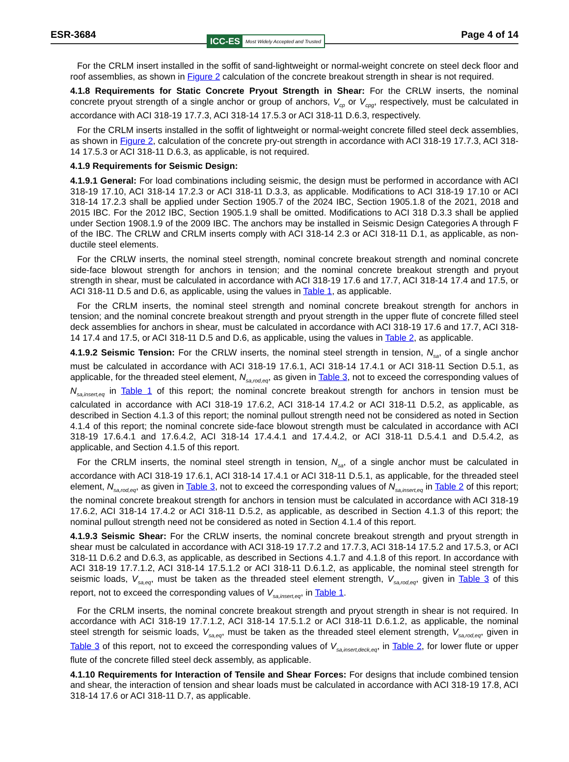ESR-3684
ICC-ES Most Widely Accepted and Trusted
Page 4 of 14
For the CRLM insert installed in the soffit of sand-lightweight or normal-weight concrete on steel deck floor and roof assemblies, as shown in Figure 2 calculation of the concrete breakout strength in shear is not required.
4.1.8 Requirements for Static Concrete Pryout Strength in Shear: For the CRLW inserts, the nominal concrete pryout strength of a single anchor or group of anchors, V<sub>cp</sub> or V<sub>cpg</sub>, respectively, must be calculated in accordance with ACI 318-19 17.7.3, ACI 318-14 17.5.3 or ACI 318-11 D.6.3, respectively.
For the CRLM inserts installed in the soffit of lightweight or normal-weight concrete filled steel deck assemblies, as shown in Figure 2, calculation of the concrete pry-out strength in accordance with ACI 318-19 17.7.3, ACI 318-14 17.5.3 or ACI 318-11 D.6.3, as applicable, is not required.
4.1.9 Requirements for Seismic Design:
4.1.9.1 General: For load combinations including seismic, the design must be performed in accordance with ACI 318-19 17.10, ACI 318-14 17.2.3 or ACI 318-11 D.3.3, as applicable. Modifications to ACI 318-19 17.10 or ACI 318-14 17.2.3 shall be applied under Section 1905.7 of the 2024 IBC, Section 1905.1.8 of the 2021, 2018 and 2015 IBC. For the 2012 IBC, Section 1905.1.9 shall be omitted. Modifications to ACI 318 D.3.3 shall be applied under Section 1908.1.9 of the 2009 IBC. The anchors may be installed in Seismic Design Categories A through F of the IBC. The CRLW and CRLM inserts comply with ACI 318-14 2.3 or ACI 318-11 D.1, as applicable, as non-ductile steel elements.
For the CRLW inserts, the nominal steel strength, nominal concrete breakout strength and nominal concrete side-face blowout strength for anchors in tension; and the nominal concrete breakout strength and pryout strength in shear, must be calculated in accordance with ACI 318-19 17.6 and 17.7, ACI 318-14 17.4 and 17.5, or ACI 318-11 D.5 and D.6, as applicable, using the values in Table 1, as applicable.
For the CRLM inserts, the nominal steel strength and nominal concrete breakout strength for anchors in tension; and the nominal concrete breakout strength and pryout strength in the upper flute of concrete filled steel deck assemblies for anchors in shear, must be calculated in accordance with ACI 318-19 17.6 and 17.7, ACI 318-14 17.4 and 17.5, or ACI 318-11 D.5 and D.6, as applicable, using the values in Table 2, as applicable.
4.1.9.2 Seismic Tension: For the CRLW inserts, the nominal steel strength in tension, N<sub>sa</sub>, of a single anchor must be calculated in accordance with ACI 318-19 17.6.1, ACI 318-14 17.4.1 or ACI 318-11 Section D.5.1, as applicable, for the threaded steel element, N<sub>sa,rod,eq</sub>, as given in Table 3, not to exceed the corresponding values of N<sub>sa,insert,eq</sub> in Table 1 of this report; the nominal concrete breakout strength for anchors in tension must be calculated in accordance with ACI 318-19 17.6.2, ACI 318-14 17.4.2 or ACI 318-11 D.5.2, as applicable, as described in Section 4.1.3 of this report; the nominal pullout strength need not be considered as noted in Section 4.1.4 of this report; the nominal concrete side-face blowout strength must be calculated in accordance with ACI 318-19 17.6.4.1 and 17.6.4.2, ACI 318-14 17.4.4.1 and 17.4.4.2, or ACI 318-11 D.5.4.1 and D.5.4.2, as applicable, and Section 4.1.5 of this report.
For the CRLM inserts, the nominal steel strength in tension, N<sub>sa</sub>, of a single anchor must be calculated in accordance with ACI 318-19 17.6.1, ACI 318-14 17.4.1 or ACI 318-11 D.5.1, as applicable, for the threaded steel element, N<sub>sa,rod,eq</sub>, as given in Table 3, not to exceed the corresponding values of N<sub>sa,insert,eq</sub> in Table 2 of this report; the nominal concrete breakout strength for anchors in tension must be calculated in accordance with ACI 318-19 17.6.2, ACI 318-14 17.4.2 or ACI 318-11 D.5.2, as applicable, as described in Section 4.1.3 of this report; the nominal pullout strength need not be considered as noted in Section 4.1.4 of this report.
4.1.9.3 Seismic Shear: For the CRLW inserts, the nominal concrete breakout strength and pryout strength in shear must be calculated in accordance with ACI 318-19 17.7.2 and 17.7.3, ACI 318-14 17.5.2 and 17.5.3, or ACI 318-11 D.6.2 and D.6.3, as applicable, as described in Sections 4.1.7 and 4.1.8 of this report. In accordance with ACI 318-19 17.7.1.2, ACI 318-14 17.5.1.2 or ACI 318-11 D.6.1.2, as applicable, the nominal steel strength for seismic loads, V<sub>sa,eq</sub>, must be taken as the threaded steel element strength, V<sub>sa,rod,eq</sub>, given in Table 3 of this report, not to exceed the corresponding values of V<sub>sa,insert,eq</sub>, in Table 1.
For the CRLM inserts, the nominal concrete breakout strength and pryout strength in shear is not required. In accordance with ACI 318-19 17.7.1.2, ACI 318-14 17.5.1.2 or ACI 318-11 D.6.1.2, as applicable, the nominal steel strength for seismic loads, V<sub>sa,eq</sub>, must be taken as the threaded steel element strength, V<sub>sa,rod,eq</sub>, given in Table 3 of this report, not to exceed the corresponding values of V<sub>sa,insert,deck,eq</sub>, in Table 2, for lower flute or upper flute of the concrete filled steel deck assembly, as applicable.
4.1.10 Requirements for Interaction of Tensile and Shear Forces: For designs that include combined tension and shear, the interaction of tension and shear loads must be calculated in accordance with ACI 318-19 17.8, ACI 318-14 17.6 or ACI 318-11 D.7, as applicable.